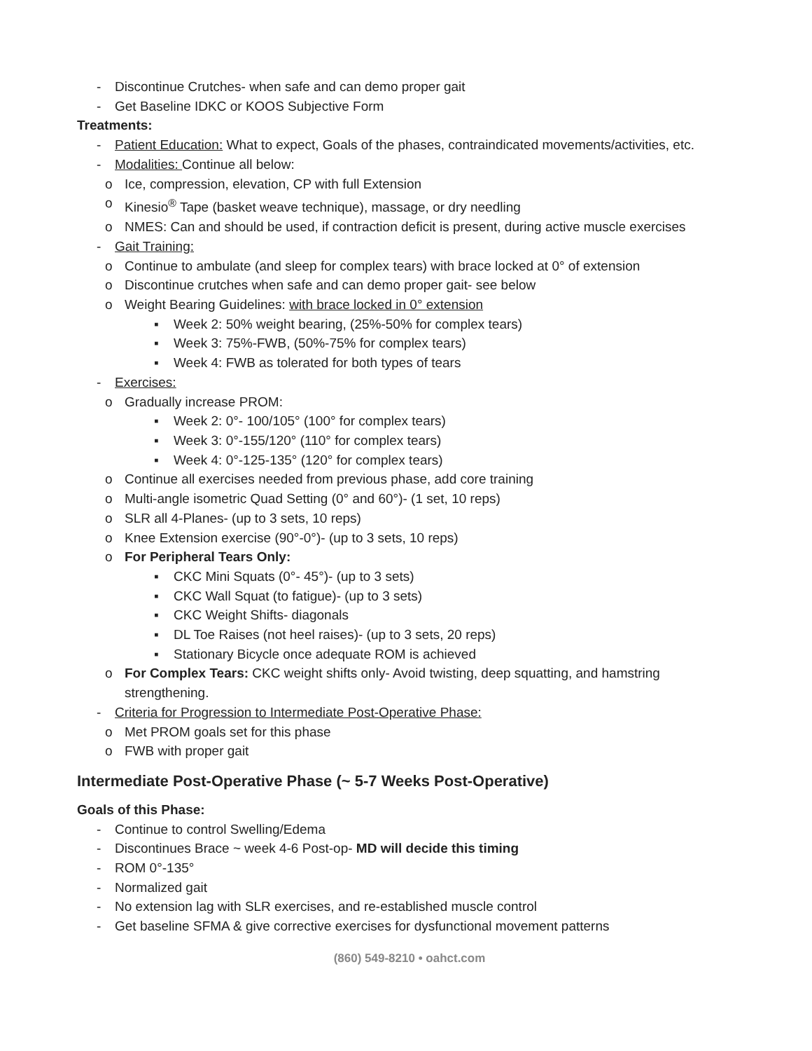- Discontinue Crutches- when safe and can demo proper gait
- Get Baseline IDKC or KOOS Subjective Form
Treatments:
- Patient Education: What to expect, Goals of the phases, contraindicated movements/activities, etc.
- Modalities: Continue all below:
o Ice, compression, elevation, CP with full Extension
o Kinesio<sup>®</sup> Tape (basket weave technique), massage, or dry needling
o NMES: Can and should be used, if contraction deficit is present, during active muscle exercises
- Gait Training:
o Continue to ambulate (and sleep for complex tears) with brace locked at 0° of extension
o Discontinue crutches when safe and can demo proper gait- see below
o Weight Bearing Guidelines: with brace locked in 0° extension
▪ Week 2: 50% weight bearing, (25%-50% for complex tears)
▪ Week 3: 75%-FWB, (50%-75% for complex tears)
▪ Week 4: FWB as tolerated for both types of tears
- Exercises:
o Gradually increase PROM:
▪ Week 2: 0°- 100/105° (100° for complex tears)
▪ Week 3: 0°-155/120° (110° for complex tears)
▪ Week 4: 0°-125-135° (120° for complex tears)
o Continue all exercises needed from previous phase, add core training
o Multi-angle isometric Quad Setting (0° and 60°)- (1 set, 10 reps)
o SLR all 4-Planes- (up to 3 sets, 10 reps)
o Knee Extension exercise (90°-0°)- (up to 3 sets, 10 reps)
o For Peripheral Tears Only:
▪ CKC Mini Squats (0°- 45°)- (up to 3 sets)
▪ CKC Wall Squat (to fatigue)- (up to 3 sets)
▪ CKC Weight Shifts- diagonals
▪ DL Toe Raises (not heel raises)- (up to 3 sets, 20 reps)
▪ Stationary Bicycle once adequate ROM is achieved
o For Complex Tears: CKC weight shifts only- Avoid twisting, deep squatting, and hamstring strengthening.
- Criteria for Progression to Intermediate Post-Operative Phase:
o Met PROM goals set for this phase
o FWB with proper gait
Intermediate Post-Operative Phase (~ 5-7 Weeks Post-Operative)
Goals of this Phase:
- Continue to control Swelling/Edema
- Discontinues Brace ~ week 4-6 Post-op- MD will decide this timing
- ROM 0°-135°
- Normalized gait
- No extension lag with SLR exercises, and re-established muscle control
- Get baseline SFMA & give corrective exercises for dysfunctional movement patterns
(860) 549-8210 • oahct.com